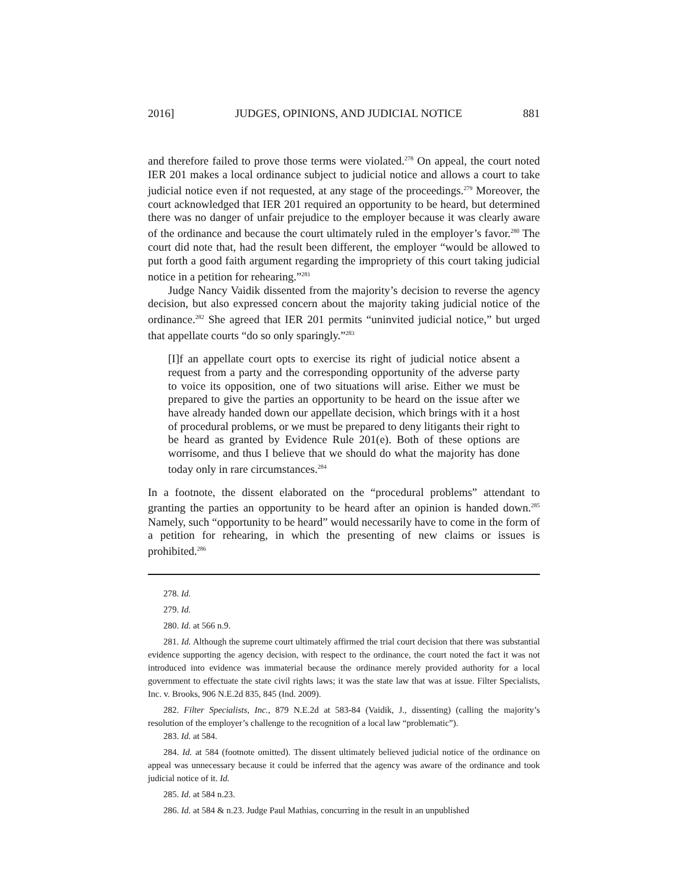2016] JUDGES, OPINIONS, AND JUDICIAL NOTICE 881
and therefore failed to prove those terms were violated.<sup>278</sup> On appeal, the court noted IER 201 makes a local ordinance subject to judicial notice and allows a court to take judicial notice even if not requested, at any stage of the proceedings.<sup>279</sup> Moreover, the court acknowledged that IER 201 required an opportunity to be heard, but determined there was no danger of unfair prejudice to the employer because it was clearly aware of the ordinance and because the court ultimately ruled in the employer’s favor.<sup>280</sup> The court did note that, had the result been different, the employer “would be allowed to put forth a good faith argument regarding the impropriety of this court taking judicial notice in a petition for rehearing.”<sup>281</sup>
Judge Nancy Vaidik dissented from the majority’s decision to reverse the agency decision, but also expressed concern about the majority taking judicial notice of the ordinance.<sup>282</sup> She agreed that IER 201 permits “uninvited judicial notice,” but urged that appellate courts “do so only sparingly.”<sup>283</sup>
[I]f an appellate court opts to exercise its right of judicial notice absent a request from a party and the corresponding opportunity of the adverse party to voice its opposition, one of two situations will arise. Either we must be prepared to give the parties an opportunity to be heard on the issue after we have already handed down our appellate decision, which brings with it a host of procedural problems, or we must be prepared to deny litigants their right to be heard as granted by Evidence Rule 201(e). Both of these options are worrisome, and thus I believe that we should do what the majority has done today only in rare circumstances.<sup>284</sup>
In a footnote, the dissent elaborated on the “procedural problems” attendant to granting the parties an opportunity to be heard after an opinion is handed down.<sup>285</sup> Namely, such “opportunity to be heard” would necessarily have to come in the form of a petition for rehearing, in which the presenting of new claims or issues is prohibited.<sup>286</sup>
278. Id.
279. Id.
280. Id. at 566 n.9.
281. Id. Although the supreme court ultimately affirmed the trial court decision that there was substantial evidence supporting the agency decision, with respect to the ordinance, the court noted the fact it was not introduced into evidence was immaterial because the ordinance merely provided authority for a local government to effectuate the state civil rights laws; it was the state law that was at issue. Filter Specialists, Inc. v. Brooks, 906 N.E.2d 835, 845 (Ind. 2009).
282. Filter Specialists, Inc., 879 N.E.2d at 583-84 (Vaidik, J., dissenting) (calling the majority’s resolution of the employer’s challenge to the recognition of a local law “problematic”).
283. Id. at 584.
284. Id. at 584 (footnote omitted). The dissent ultimately believed judicial notice of the ordinance on appeal was unnecessary because it could be inferred that the agency was aware of the ordinance and took judicial notice of it. Id.
285. Id. at 584 n.23.
286. Id. at 584 & n.23. Judge Paul Mathias, concurring in the result in an unpublished